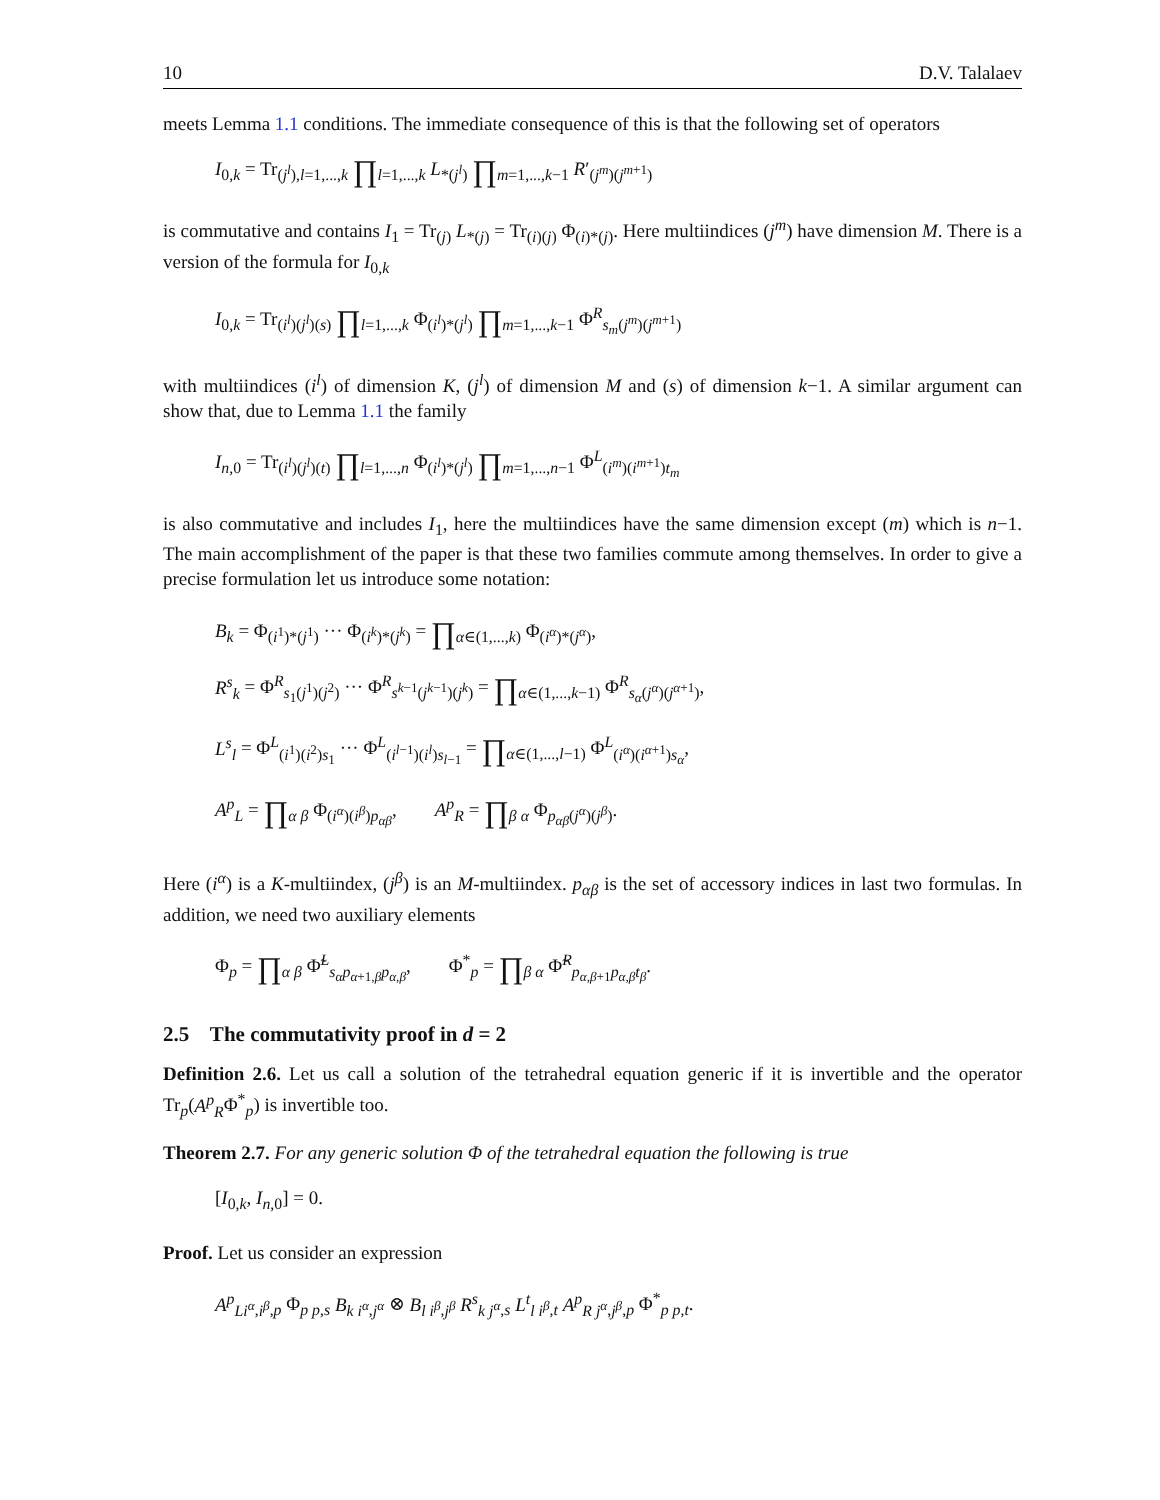10 D.V. Talalaev
meets Lemma 1.1 conditions. The immediate consequence of this is that the following set of operators
I<sub>0,k</sub> = Tr<sub>(j<sup>l</sup>),l=1,...,k</sub> ∏<sub>l=1,...,k</sub> L<sub>*(j<sup>l</sup>)</sub> ∏<sub>m=1,...,k−1</sub> R′<sub>(j<sup>m</sup>)(j<sup>m+1</sup>)</sub>
is commutative and contains I<sub>1</sub> = Tr<sub>(j)</sub> L<sub>*(j)</sub> = Tr<sub>(i)(j)</sub> Φ<sub>(i)*(j)</sub>. Here multiindices (j<sup>m</sup>) have dimension M. There is a version of the formula for I<sub>0,k</sub>
I<sub>0,k</sub> = Tr<sub>(i<sup>l</sup>)(j<sup>l</sup>)(s)</sub> ∏<sub>l=1,...,k</sub> Φ<sub>(i<sup>l</sup>)*(j<sup>l</sup>)</sub> ∏<sub>m=1,...,k−1</sub> Φ<sup>R</sup><sub>s<sub>m</sub>(j<sup>m</sup>)(j<sup>m+1</sup>)</sub>
with multiindices (i<sup>l</sup>) of dimension K, (j<sup>l</sup>) of dimension M and (s) of dimension k−1. A similar argument can show that, due to Lemma 1.1 the family
I<sub>n,0</sub> = Tr<sub>(i<sup>l</sup>)(j<sup>l</sup>)(t)</sub> ∏<sub>l=1,...,n</sub> Φ<sub>(i<sup>l</sup>)*(j<sup>l</sup>)</sub> ∏<sub>m=1,...,n−1</sub> Φ<sup>L</sup><sub>(i<sup>m</sup>)(i<sup>m+1</sup>)t<sub>m</sub></sub>
is also commutative and includes I<sub>1</sub>, here the multiindices have the same dimension except (m) which is n−1. The main accomplishment of the paper is that these two families commute among themselves. In order to give a precise formulation let us introduce some notation:
B<sub>k</sub> = Φ<sub>(i<sup>1</sup>)*(j<sup>1</sup>)</sub> ··· Φ<sub>(i<sup>k</sup>)*(j<sup>k</sup>)</sub> = ∏<sub>α∈(1,...,k)</sub> Φ<sub>(i<sup>α</sup>)*(j<sup>α</sup>)</sub>,
R<sup>s</sup><sub>k</sub> = Φ<sup>R</sup><sub>s<sub>1</sub>(j<sup>1</sup>)(j<sup>2</sup>)</sub> ··· Φ<sup>R</sup><sub>s<sup>k−1</sup>(j<sup>k−1</sup>)(j<sup>k</sup>)</sub> = ∏<sub>α∈(1,...,k−1)</sub> Φ<sup>R</sup><sub>s<sub>α</sub>(j<sup>α</sup>)(j<sup>α+1</sup>)</sub>,
L<sup>s</sup><sub>l</sub> = Φ<sup>L</sup><sub>(i<sup>1</sup>)(i<sup>2</sup>)s<sub>1</sub></sub> ··· Φ<sup>L</sup><sub>(i<sup>l−1</sup>)(i<sup>l</sup>)s<sub>l−1</sub></sub> = ∏<sub>α∈(1,...,l−1)</sub> Φ<sup>L</sup><sub>(i<sup>α</sup>)(i<sup>α+1</sup>)s<sub>α</sub></sub>,
A<sup>p</sup><sub>L</sub> = ∏<sub>α β</sub> Φ<sub>(i<sup>α</sup>)(i<sup>β</sup>)p<sub>αβ</sub></sub>, A<sup>p</sup><sub>R</sub> = ∏<sub>β α</sub> Φ<sub>p<sub>αβ</sub>(j<sup>α</sup>)(j<sup>β</sup>)</sub>.
Here (i<sup>α</sup>) is a K-multiindex, (j<sup>β</sup>) is an M-multiindex. p<sub>αβ</sub> is the set of accessory indices in last two formulas. In addition, we need two auxiliary elements
Φ<sub>p</sub> = ∏<sub>α β</sub> Φ̃<sup>L</sup><sub>s<sub>α</sub>p<sub>α+1,β</sub>p<sub>α,β</sub></sub>, Φ<sup>*</sup><sub>p</sub> = ∏<sub>β α</sub> Φ̃<sup>R</sup><sub>p<sub>α,β+1</sub>p<sub>α,β</sub>t<sub>β</sub></sub>.
2.5 The commutativity proof in d = 2
Definition 2.6. Let us call a solution of the tetrahedral equation generic if it is invertible and the operator Tr<sub>p</sub>(A<sup>p</sup><sub>R</sub>Φ<sup>*</sup><sub>p</sub>) is invertible too.
Theorem 2.7. For any generic solution Φ of the tetrahedral equation the following is true
[I<sub>0,k</sub>, I<sub>n,0</sub>] = 0.
Proof. Let us consider an expression
A<sup>p</sup><sub>L</sub><sub>i<sup>α</sup>,i<sup>β</sup>,p</sub> Φ<sub>p</sub><sub>p,s</sub> B<sub>k</sub><sub>i<sup>α</sup>,j<sup>α</sup></sub> ⊗ B<sub>l</sub><sub>i<sup>β</sup>,j<sup>β</sup></sub> R<sup>s</sup><sub>k</sub><sub>j<sup>α</sup>,s</sub> L<sup>t</sup><sub>l</sub><sub>i<sup>β</sup>,t</sub> A<sup>p</sup><sub>R</sub><sub>j<sup>α</sup>,j<sup>β</sup>,p</sub> Φ<sup>*</sup><sub>p</sub><sub>p,t</sub>.